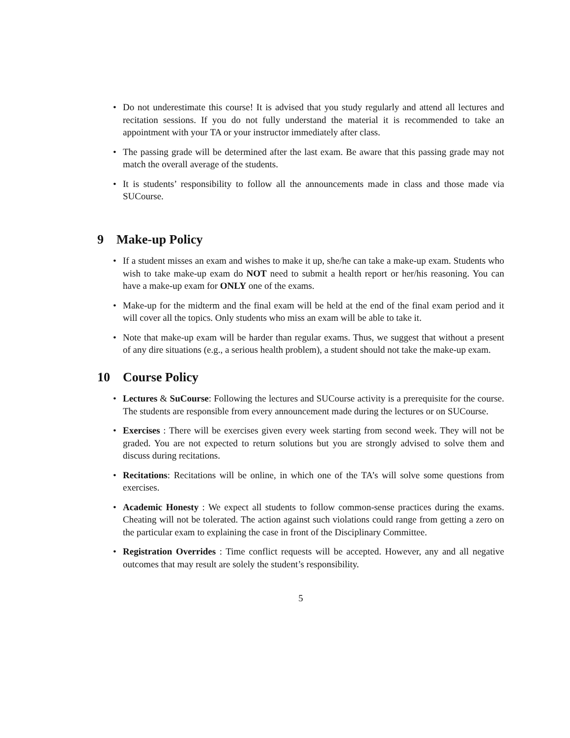• Do not underestimate this course! It is advised that you study regularly and attend all lectures and recitation sessions. If you do not fully understand the material it is recommended to take an appointment with your TA or your instructor immediately after class.
• The passing grade will be determined after the last exam. Be aware that this passing grade may not match the overall average of the students.
• It is students’ responsibility to follow all the announcements made in class and those made via SUCourse.
9 Make-up Policy
• If a student misses an exam and wishes to make it up, she/he can take a make-up exam. Students who wish to take make-up exam do NOT need to submit a health report or her/his reasoning. You can have a make-up exam for ONLY one of the exams.
• Make-up for the midterm and the final exam will be held at the end of the final exam period and it will cover all the topics. Only students who miss an exam will be able to take it.
• Note that make-up exam will be harder than regular exams. Thus, we suggest that without a present of any dire situations (e.g., a serious health problem), a student should not take the make-up exam.
10 Course Policy
• Lectures & SuCourse: Following the lectures and SUCourse activity is a prerequisite for the course. The students are responsible from every announcement made during the lectures or on SUCourse.
• Exercises : There will be exercises given every week starting from second week. They will not be graded. You are not expected to return solutions but you are strongly advised to solve them and discuss during recitations.
• Recitations: Recitations will be online, in which one of the TA’s will solve some questions from exercises.
• Academic Honesty : We expect all students to follow common-sense practices during the exams. Cheating will not be tolerated. The action against such violations could range from getting a zero on the particular exam to explaining the case in front of the Disciplinary Committee.
• Registration Overrides : Time conflict requests will be accepted. However, any and all negative outcomes that may result are solely the student’s responsibility.
5